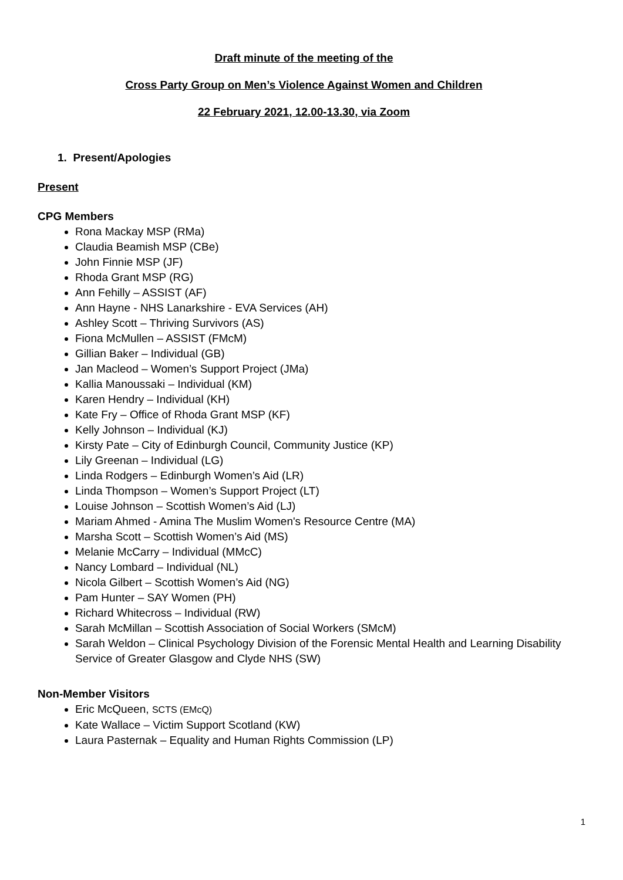Draft minute of the meeting of the
Cross Party Group on Men’s Violence Against Women and Children
22 February 2021, 12.00-13.30, via Zoom
1. Present/Apologies
Present
CPG Members
Rona Mackay MSP (RMa)
Claudia Beamish MSP (CBe)
John Finnie MSP (JF)
Rhoda Grant MSP (RG)
Ann Fehilly – ASSIST (AF)
Ann Hayne - NHS Lanarkshire - EVA Services (AH)
Ashley Scott – Thriving Survivors (AS)
Fiona McMullen – ASSIST (FMcM)
Gillian Baker – Individual (GB)
Jan Macleod – Women’s Support Project (JMa)
Kallia Manoussaki – Individual (KM)
Karen Hendry – Individual (KH)
Kate Fry – Office of Rhoda Grant MSP (KF)
Kelly Johnson – Individual (KJ)
Kirsty Pate – City of Edinburgh Council, Community Justice (KP)
Lily Greenan – Individual (LG)
Linda Rodgers – Edinburgh Women’s Aid (LR)
Linda Thompson – Women’s Support Project (LT)
Louise Johnson – Scottish Women’s Aid (LJ)
Mariam Ahmed - Amina The Muslim Women's Resource Centre (MA)
Marsha Scott – Scottish Women’s Aid (MS)
Melanie McCarry – Individual (MMcC)
Nancy Lombard – Individual (NL)
Nicola Gilbert – Scottish Women’s Aid (NG)
Pam Hunter – SAY Women (PH)
Richard Whitecross – Individual (RW)
Sarah McMillan – Scottish Association of Social Workers (SMcM)
Sarah Weldon – Clinical Psychology Division of the Forensic Mental Health and Learning Disability Service of Greater Glasgow and Clyde NHS (SW)
Non-Member Visitors
Eric McQueen, SCTS (EMcQ)
Kate Wallace – Victim Support Scotland (KW)
Laura Pasternak – Equality and Human Rights Commission (LP)
1